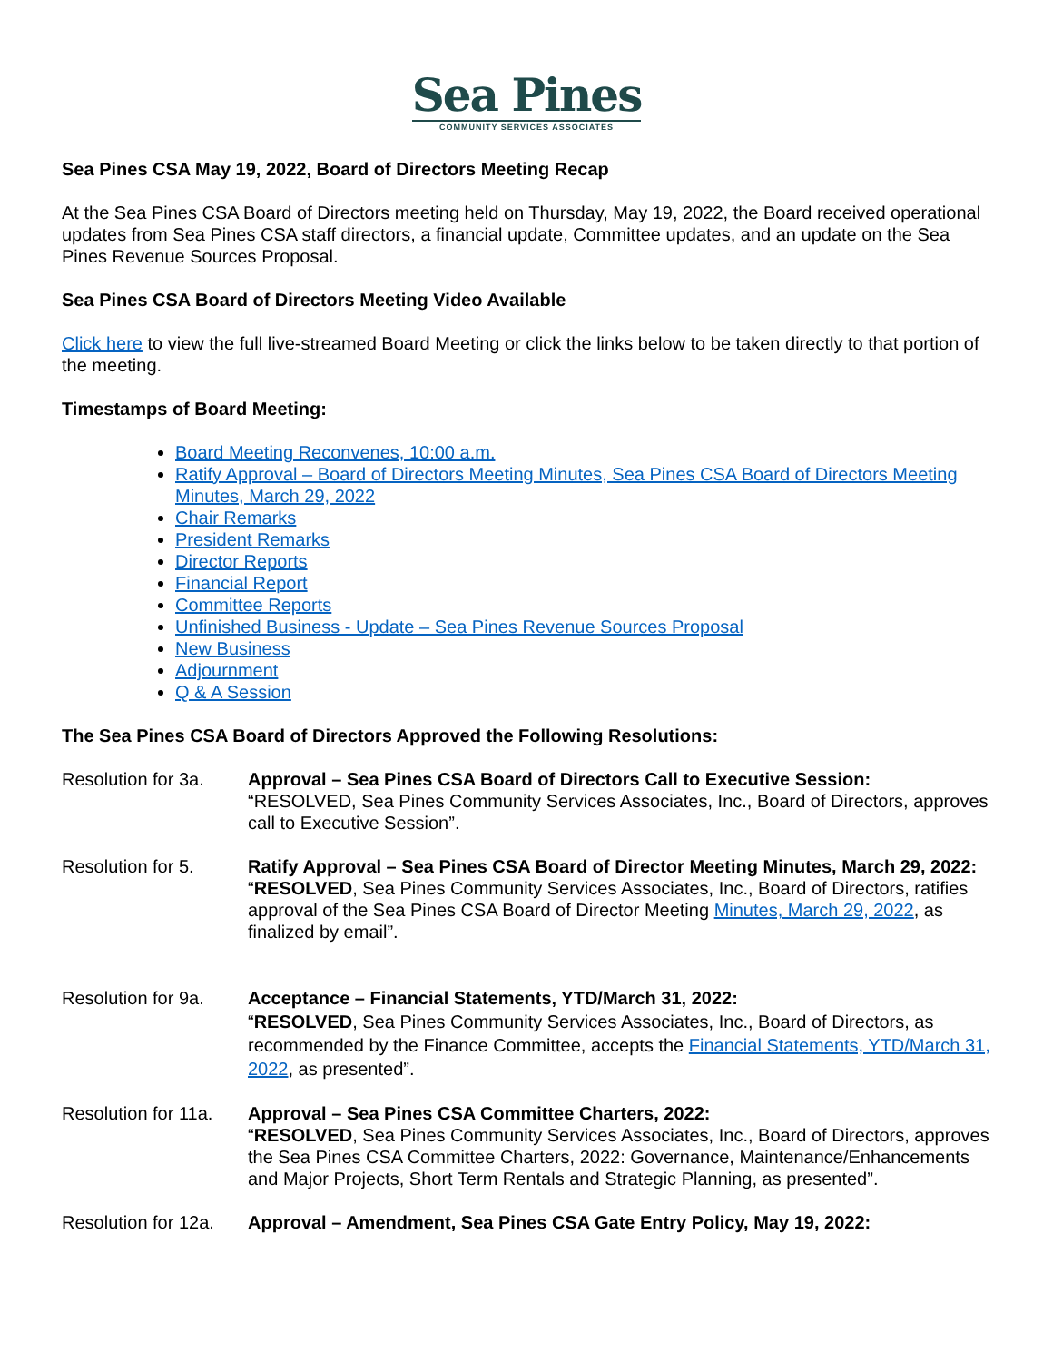Sea Pines
COMMUNITY SERVICES ASSOCIATES
Sea Pines CSA May 19, 2022, Board of Directors Meeting Recap
At the Sea Pines CSA Board of Directors meeting held on Thursday, May 19, 2022, the Board received operational updates from Sea Pines CSA staff directors, a financial update, Committee updates, and an update on the Sea Pines Revenue Sources Proposal.
Sea Pines CSA Board of Directors Meeting Video Available
Click here to view the full live-streamed Board Meeting or click the links below to be taken directly to that portion of the meeting.
Timestamps of Board Meeting:
Board Meeting Reconvenes, 10:00 a.m.
Ratify Approval – Board of Directors Meeting Minutes, Sea Pines CSA Board of Directors Meeting Minutes, March 29, 2022
Chair Remarks
President Remarks
Director Reports
Financial Report
Committee Reports
Unfinished Business - Update – Sea Pines Revenue Sources Proposal
New Business
Adjournment
Q & A Session
The Sea Pines CSA Board of Directors Approved the Following Resolutions:
Resolution for 3a.
Approval – Sea Pines CSA Board of Directors Call to Executive Session:
“RESOLVED, Sea Pines Community Services Associates, Inc., Board of Directors, approves call to Executive Session”.
Resolution for 5. Ratify Approval – Sea Pines CSA Board of Director Meeting Minutes, March 29, 2022:
“RESOLVED, Sea Pines Community Services Associates, Inc., Board of Directors, ratifies approval of the Sea Pines CSA Board of Director Meeting Minutes, March 29, 2022, as finalized by email”.
Resolution for 9a.
Acceptance – Financial Statements, YTD/March 31, 2022:
“RESOLVED, Sea Pines Community Services Associates, Inc., Board of Directors, as recommended by the Finance Committee, accepts the Financial Statements, YTD/March 31, 2022, as presented”.
Resolution for 11a.
Approval – Sea Pines CSA Committee Charters, 2022:
“RESOLVED, Sea Pines Community Services Associates, Inc., Board of Directors, approves the Sea Pines CSA Committee Charters, 2022: Governance, Maintenance/Enhancements and Major Projects, Short Term Rentals and Strategic Planning, as presented”.
Resolution for 12a.
Approval – Amendment, Sea Pines CSA Gate Entry Policy, May 19, 2022: